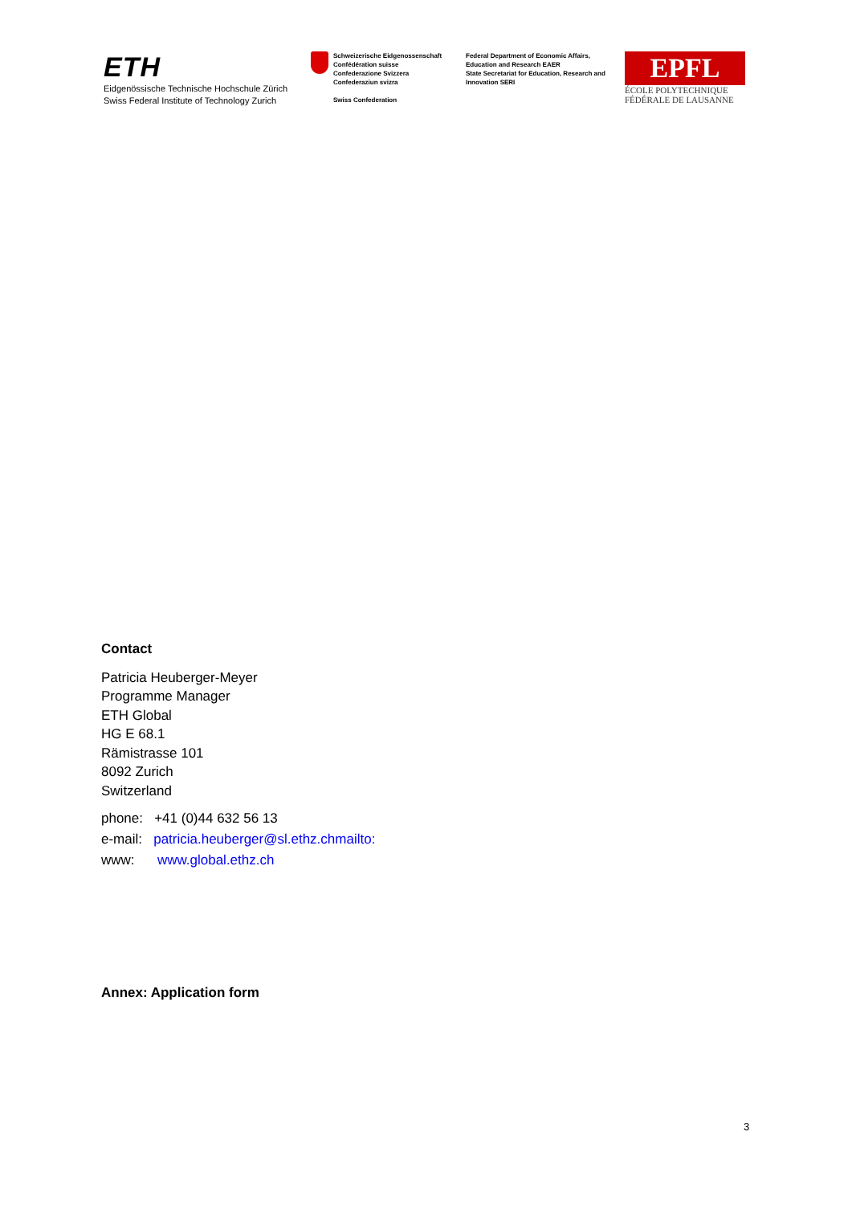ETH
Eidgenössische Technische Hochschule Zürich
Swiss Federal Institute of Technology Zurich
Schweizerische Eidgenossenschaft
Confédération suisse
Confederazione Svizzera
Confederaziun svizra
Swiss Confederation
Federal Department of Economic Affairs, Education and Research EAER
State Secretariat for Education, Research and Innovation SERI
EPFL
ÉCOLE POLYTECHNIQUE
FÉDÉRALE DE LAUSANNE
Contact
Patricia Heuberger-Meyer
Programme Manager
ETH Global
HG E 68.1
Rämistrasse 101
8092 Zurich
Switzerland
phone: +41 (0)44 632 56 13
e-mail: patricia.heuberger@sl.ethz.chmailto:
www: www.global.ethz.ch
Annex: Application form
3